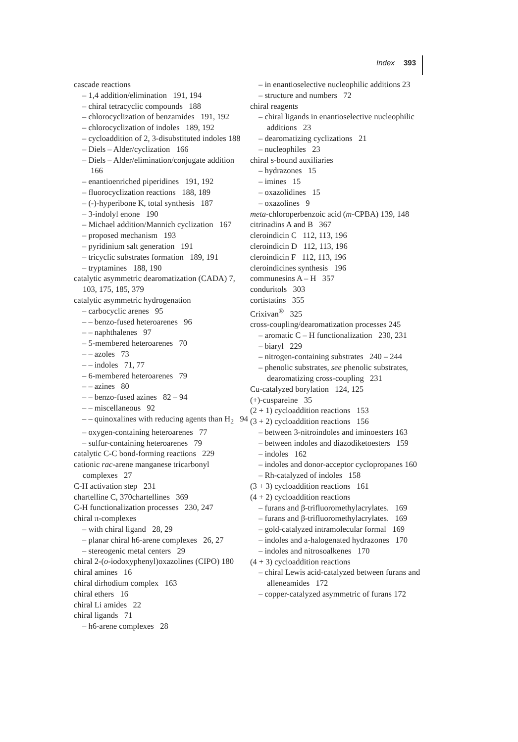Index 393
cascade reactions
– 1,4 addition/elimination 191, 194
– chiral tetracyclic compounds 188
– chlorocyclization of benzamides 191, 192
– chlorocyclization of indoles 189, 192
– cycloaddition of 2, 3-disubstituted indoles 188
– Diels – Alder/cyclization 166
– Diels – Alder/elimination/conjugate addition 166
– enantioenriched piperidines 191, 192
– fluorocyclization reactions 188, 189
– (-)-hyperibone K, total synthesis 187
– 3-indolyl enone 190
– Michael addition/Mannich cyclization 167
– proposed mechanism 193
– pyridinium salt generation 191
– tricyclic substrates formation 189, 191
– tryptamines 188, 190
catalytic asymmetric dearomatization (CADA) 7, 103, 175, 185, 379
catalytic asymmetric hydrogenation
– carbocyclic arenes 95
– – benzo-fused heteroarenes 96
– – naphthalenes 97
– 5-membered heteroarenes 70
– – azoles 73
– – indoles 71, 77
– 6-membered heteroarenes 79
– – azines 80
– – benzo-fused azines 82 – 94
– – miscellaneous 92
– – quinoxalines with reducing agents than H<sub>2</sub> 94
– oxygen-containing heteroarenes 77
– sulfur-containing heteroarenes 79
catalytic C-C bond-forming reactions 229
cationic rac-arene manganese tricarbonyl complexes 27
C-H activation step 231
chartelline C, 370chartellines 369
C-H functionalization processes 230, 247
chiral π-complexes
– with chiral ligand 28, 29
– planar chiral h6-arene complexes 26, 27
– stereogenic metal centers 29
chiral 2-(o-iodoxyphenyl)oxazolines (CIPO) 180
chiral amines 16
chiral dirhodium complex 163
chiral ethers 16
chiral Li amides 22
chiral ligands 71
– h6-arene complexes 28
– in enantioselective nucleophilic additions 23
– structure and numbers 72
chiral reagents
– chiral ligands in enantioselective nucleophilic additions 23
– dearomatizing cyclizations 21
– nucleophiles 23
chiral s-bound auxiliaries
– hydrazones 15
– imines 15
– oxazolidines 15
– oxazolines 9
meta-chloroperbenzoic acid (m-CPBA) 139, 148
citrinadins A and B 367
cleroindicin C 112, 113, 196
cleroindicin D 112, 113, 196
cleroindicin F 112, 113, 196
cleroindicines synthesis 196
communesins A – H 357
conduritols 303
cortistatins 355
Crixivan<sup>®</sup> 325
cross-coupling/dearomatization processes 245
– aromatic C – H functionalization 230, 231
– biaryl 229
– nitrogen-containing substrates 240 – 244
– phenolic substrates, see phenolic substrates, dearomatizing cross-coupling 231
Cu-catalyzed borylation 124, 125
(+)-cuspareine 35
(2 + 1) cycloaddition reactions 153
(3 + 2) cycloaddition reactions 156
– between 3-nitroindoles and iminoesters 163
– between indoles and diazodiketoesters 159
– indoles 162
– indoles and donor-acceptor cyclopropanes 160
– Rh-catalyzed of indoles 158
(3 + 3) cycloaddition reactions 161
(4 + 2) cycloaddition reactions
– furans and β-trifluoromethylacrylates. 169
– furans and β-trifluoromethylacrylates. 169
– gold-catalyzed intramolecular formal 169
– indoles and a-halogenated hydrazones 170
– indoles and nitrosoalkenes 170
(4 + 3) cycloaddition reactions
– chiral Lewis acid-catalyzed between furans and alleneamides 172
– copper-catalyzed asymmetric of furans 172